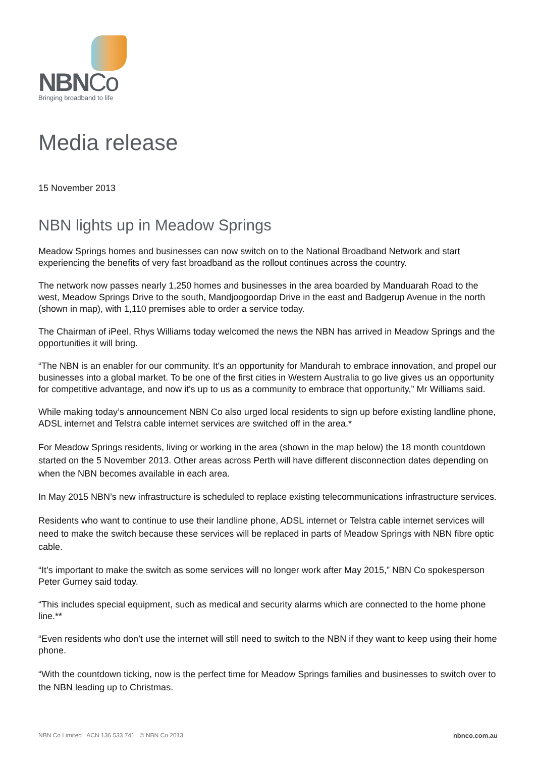NBNCo
Bringing broadband to life
Media release
15 November 2013
NBN lights up in Meadow Springs
Meadow Springs homes and businesses can now switch on to the National Broadband Network and start experiencing the benefits of very fast broadband as the rollout continues across the country.
The network now passes nearly 1,250 homes and businesses in the area boarded by Manduarah Road to the west, Meadow Springs Drive to the south, Mandjoogoordap Drive in the east and Badgerup Avenue in the north (shown in map), with 1,110 premises able to order a service today.
The Chairman of iPeel, Rhys Williams today welcomed the news the NBN has arrived in Meadow Springs and the opportunities it will bring.
“The NBN is an enabler for our community. It's an opportunity for Mandurah to embrace innovation, and propel our businesses into a global market. To be one of the first cities in Western Australia to go live gives us an opportunity for competitive advantage, and now it's up to us as a community to embrace that opportunity,” Mr Williams said.
While making today’s announcement NBN Co also urged local residents to sign up before existing landline phone, ADSL internet and Telstra cable internet services are switched off in the area.*
For Meadow Springs residents, living or working in the area (shown in the map below) the 18 month countdown started on the 5 November 2013. Other areas across Perth will have different disconnection dates depending on when the NBN becomes available in each area.
In May 2015 NBN’s new infrastructure is scheduled to replace existing telecommunications infrastructure services.
Residents who want to continue to use their landline phone, ADSL internet or Telstra cable internet services will need to make the switch because these services will be replaced in parts of Meadow Springs with NBN fibre optic cable.
“It’s important to make the switch as some services will no longer work after May 2015,” NBN Co spokesperson Peter Gurney said today.
“This includes special equipment, such as medical and security alarms which are connected to the home phone line.**
“Even residents who don’t use the internet will still need to switch to the NBN if they want to keep using their home phone.
“With the countdown ticking, now is the perfect time for Meadow Springs families and businesses to switch over to the NBN leading up to Christmas.
NBN Co Limited ACN 136 533 741 © NBN Co 2013 nbnco.com.au